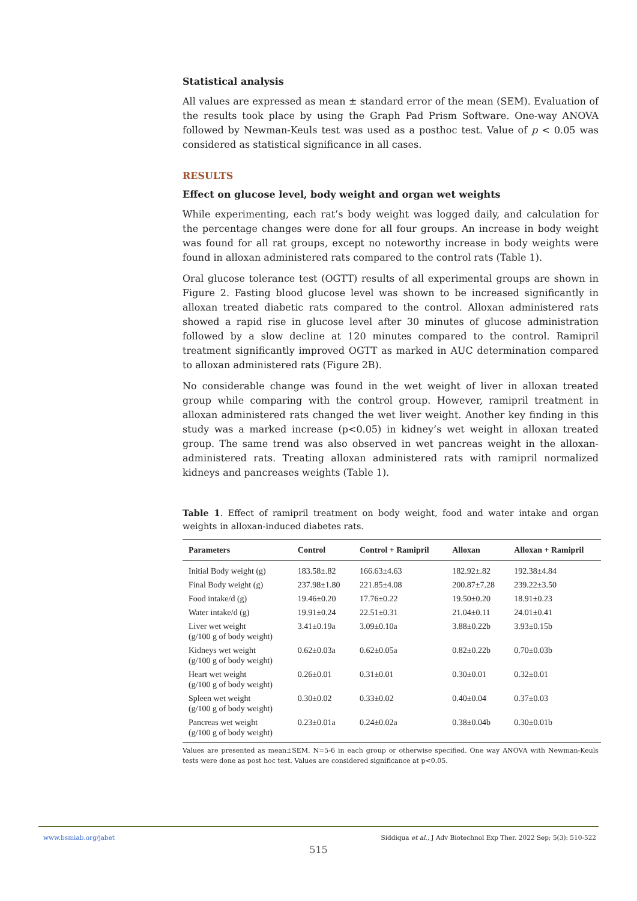Statistical analysis
All values are expressed as mean ± standard error of the mean (SEM). Evaluation of the results took place by using the Graph Pad Prism Software. One-way ANOVA followed by Newman-Keuls test was used as a posthoc test. Value of p < 0.05 was considered as statistical significance in all cases.
RESULTS
Effect on glucose level, body weight and organ wet weights
While experimenting, each rat’s body weight was logged daily, and calculation for the percentage changes were done for all four groups. An increase in body weight was found for all rat groups, except no noteworthy increase in body weights were found in alloxan administered rats compared to the control rats (Table 1).
Oral glucose tolerance test (OGTT) results of all experimental groups are shown in Figure 2. Fasting blood glucose level was shown to be increased significantly in alloxan treated diabetic rats compared to the control. Alloxan administered rats showed a rapid rise in glucose level after 30 minutes of glucose administration followed by a slow decline at 120 minutes compared to the control. Ramipril treatment significantly improved OGTT as marked in AUC determination compared to alloxan administered rats (Figure 2B).
No considerable change was found in the wet weight of liver in alloxan treated group while comparing with the control group. However, ramipril treatment in alloxan administered rats changed the wet liver weight. Another key finding in this study was a marked increase (p<0.05) in kidney’s wet weight in alloxan treated group. The same trend was also observed in wet pancreas weight in the alloxan-administered rats. Treating alloxan administered rats with ramipril normalized kidneys and pancreases weights (Table 1).
Table 1. Effect of ramipril treatment on body weight, food and water intake and organ weights in alloxan-induced diabetes rats.
| Parameters | Control | Control + Ramipril | Alloxan | Alloxan + Ramipril |
| --- | --- | --- | --- | --- |
| Initial Body weight (g) | 183.58±.82 | 166.63±4.63 | 182.92±.82 | 192.38±4.84 |
| Final Body weight (g) | 237.98±1.80 | 221.85±4.08 | 200.87±7.28 | 239.22±3.50 |
| Food intake/d (g) | 19.46±0.20 | 17.76±0.22 | 19.50±0.20 | 18.91±0.23 |
| Water intake/d (g) | 19.91±0.24 | 22.51±0.31 | 21.04±0.11 | 24.01±0.41 |
| Liver wet weight (g/100 g of body weight) | 3.41±0.19a | 3.09±0.10a | 3.88±0.22b | 3.93±0.15b |
| Kidneys wet weight (g/100 g of body weight) | 0.62±0.03a | 0.62±0.05a | 0.82±0.22b | 0.70±0.03b |
| Heart wet weight (g/100 g of body weight) | 0.26±0.01 | 0.31±0.01 | 0.30±0.01 | 0.32±0.01 |
| Spleen wet weight (g/100 g of body weight) | 0.30±0.02 | 0.33±0.02 | 0.40±0.04 | 0.37±0.03 |
| Pancreas wet weight (g/100 g of body weight) | 0.23±0.01a | 0.24±0.02a | 0.38±0.04b | 0.30±0.01b |
Values are presented as mean±SEM. N=5-6 in each group or otherwise specified. One way ANOVA with Newman-Keuls tests were done as post hoc test. Values are considered significance at p<0.05.
www.bsmiab.org/jabet Siddiqua et al., J Adv Biotechnol Exp Ther. 2022 Sep; 5(3): 510-522
515